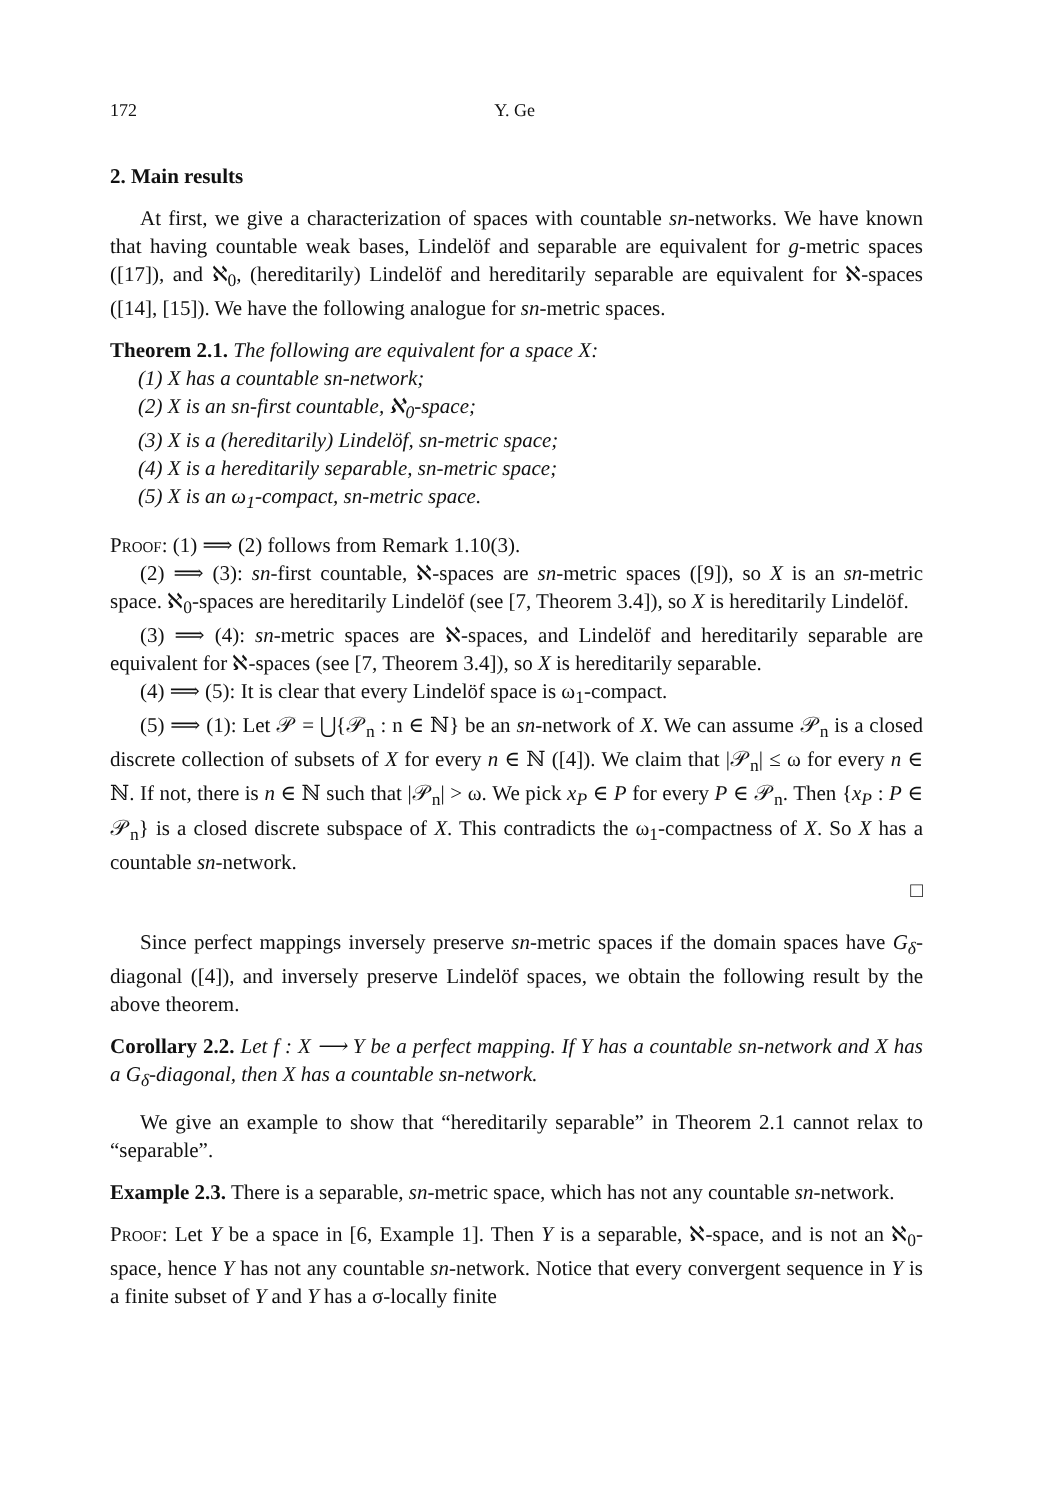172 Y. Ge
2. Main results
At first, we give a characterization of spaces with countable sn-networks. We have known that having countable weak bases, Lindelöf and separable are equivalent for g-metric spaces ([17]), and ℵ<sub>0</sub>, (hereditarily) Lindelöf and hereditarily separable are equivalent for ℵ-spaces ([14], [15]). We have the following analogue for sn-metric spaces.
Theorem 2.1. The following are equivalent for a space X:
(1) X has a countable sn-network;
(2) X is an sn-first countable, ℵ<sub>0</sub>-space;
(3) X is a (hereditarily) Lindelöf, sn-metric space;
(4) X is a hereditarily separable, sn-metric space;
(5) X is an ω<sub>1</sub>-compact, sn-metric space.
Proof: (1) ⟹ (2) follows from Remark 1.10(3).
(2) ⟹ (3): sn-first countable, ℵ-spaces are sn-metric spaces ([9]), so X is an sn-metric space. ℵ<sub>0</sub>-spaces are hereditarily Lindelöf (see [7, Theorem 3.4]), so X is hereditarily Lindelöf.
(3) ⟹ (4): sn-metric spaces are ℵ-spaces, and Lindelöf and hereditarily separable are equivalent for ℵ-spaces (see [7, Theorem 3.4]), so X is hereditarily separable.
(4) ⟹ (5): It is clear that every Lindelöf space is ω<sub>1</sub>-compact.
(5) ⟹ (1): Let 𝒫 = ⋃{𝒫<sub>n</sub> : n ∈ ℕ} be an sn-network of X. We can assume 𝒫<sub>n</sub> is a closed discrete collection of subsets of X for every n ∈ ℕ ([4]). We claim that |𝒫<sub>n</sub>| ≤ ω for every n ∈ ℕ. If not, there is n ∈ ℕ such that |𝒫<sub>n</sub>| > ω. We pick x<sub>P</sub> ∈ P for every P ∈ 𝒫<sub>n</sub>. Then {x<sub>P</sub> : P ∈ 𝒫<sub>n</sub>} is a closed discrete subspace of X. This contradicts the ω<sub>1</sub>-compactness of X. So X has a countable sn-network.
□
Since perfect mappings inversely preserve sn-metric spaces if the domain spaces have G<sub>δ</sub>-diagonal ([4]), and inversely preserve Lindelöf spaces, we obtain the following result by the above theorem.
Corollary 2.2. Let f : X ⟶ Y be a perfect mapping. If Y has a countable sn-network and X has a G<sub>δ</sub>-diagonal, then X has a countable sn-network.
We give an example to show that “hereditarily separable” in Theorem 2.1 cannot relax to “separable”.
Example 2.3. There is a separable, sn-metric space, which has not any countable sn-network.
Proof: Let Y be a space in [6, Example 1]. Then Y is a separable, ℵ-space, and is not an ℵ<sub>0</sub>-space, hence Y has not any countable sn-network. Notice that every convergent sequence in Y is a finite subset of Y and Y has a σ-locally finite